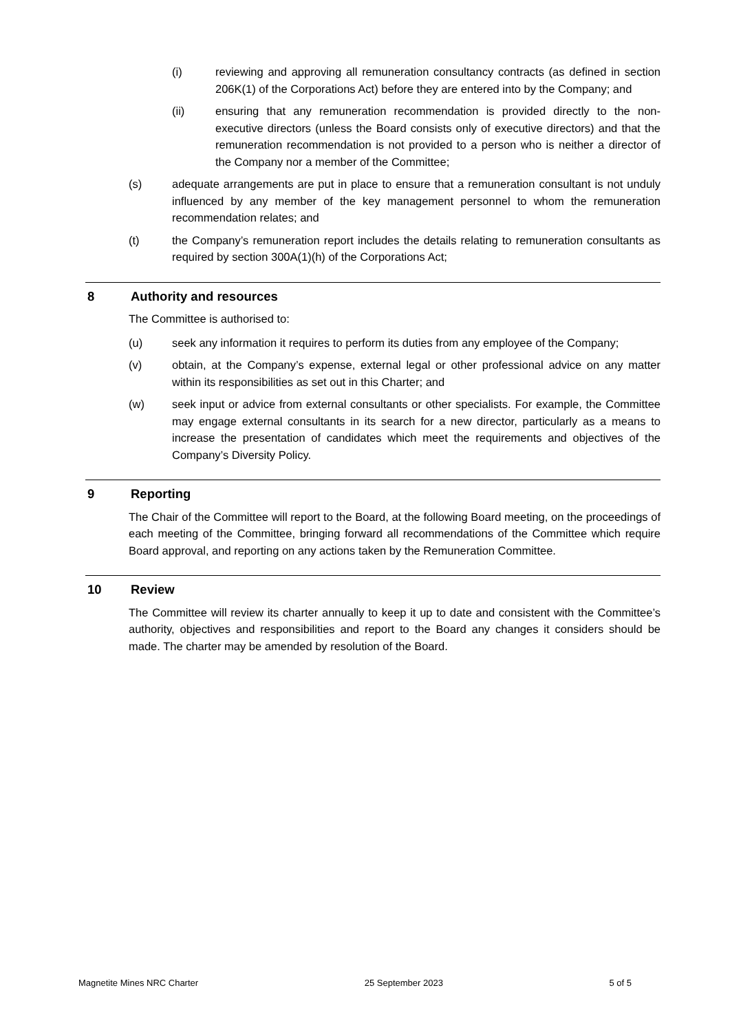(i) reviewing and approving all remuneration consultancy contracts (as defined in section 206K(1) of the Corporations Act) before they are entered into by the Company; and
(ii) ensuring that any remuneration recommendation is provided directly to the non-executive directors (unless the Board consists only of executive directors) and that the remuneration recommendation is not provided to a person who is neither a director of the Company nor a member of the Committee;
(s) adequate arrangements are put in place to ensure that a remuneration consultant is not unduly influenced by any member of the key management personnel to whom the remuneration recommendation relates; and
(t) the Company’s remuneration report includes the details relating to remuneration consultants as required by section 300A(1)(h) of the Corporations Act;
8 Authority and resources
The Committee is authorised to:
(u) seek any information it requires to perform its duties from any employee of the Company;
(v) obtain, at the Company’s expense, external legal or other professional advice on any matter within its responsibilities as set out in this Charter; and
(w) seek input or advice from external consultants or other specialists. For example, the Committee may engage external consultants in its search for a new director, particularly as a means to increase the presentation of candidates which meet the requirements and objectives of the Company’s Diversity Policy.
9 Reporting
The Chair of the Committee will report to the Board, at the following Board meeting, on the proceedings of each meeting of the Committee, bringing forward all recommendations of the Committee which require Board approval, and reporting on any actions taken by the Remuneration Committee.
10 Review
The Committee will review its charter annually to keep it up to date and consistent with the Committee’s authority, objectives and responsibilities and report to the Board any changes it considers should be made. The charter may be amended by resolution of the Board.
Magnetite Mines NRC Charter 25 September 2023 5 of 5